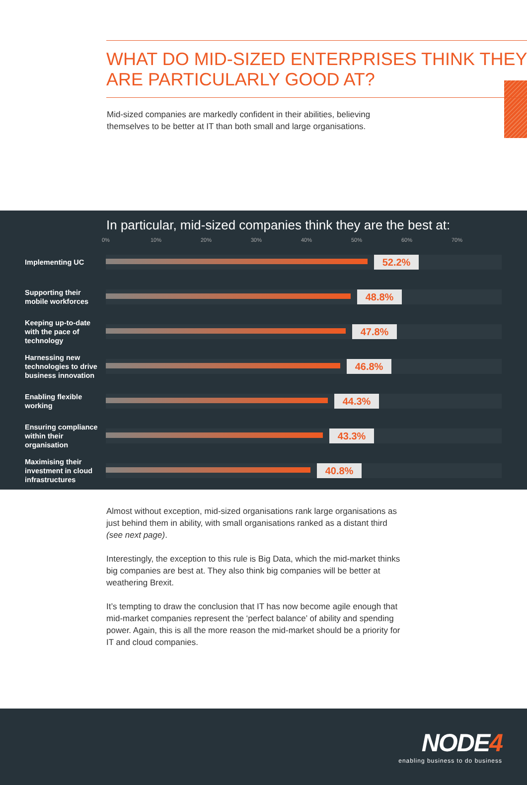WHAT DO MID-SIZED ENTERPRISES THINK THEY ARE PARTICULARLY GOOD AT?
Mid-sized companies are markedly confident in their abilities, believing themselves to be better at IT than both small and large organisations.
In particular, mid-sized companies think they are the best at:
0% 10% 20% 30% 40% 50% 60% 70%
Implementing UC
52.2%
Supporting their mobile workforces
48.8%
Keeping up-to-date with the pace of technology
47.8%
Harnessing new technologies to drive business innovation
46.8%
Enabling flexible working
44.3%
Ensuring compliance within their organisation
43.3%
Maximising their investment in cloud infrastructures
40.8%
Almost without exception, mid-sized organisations rank large organisations as just behind them in ability, with small organisations ranked as a distant third (see next page).
Interestingly, the exception to this rule is Big Data, which the mid-market thinks big companies are best at. They also think big companies will be better at weathering Brexit.
It’s tempting to draw the conclusion that IT has now become agile enough that mid-market companies represent the ‘perfect balance’ of ability and spending power. Again, this is all the more reason the mid-market should be a priority for IT and cloud companies.
NODE4
enabling business to do business